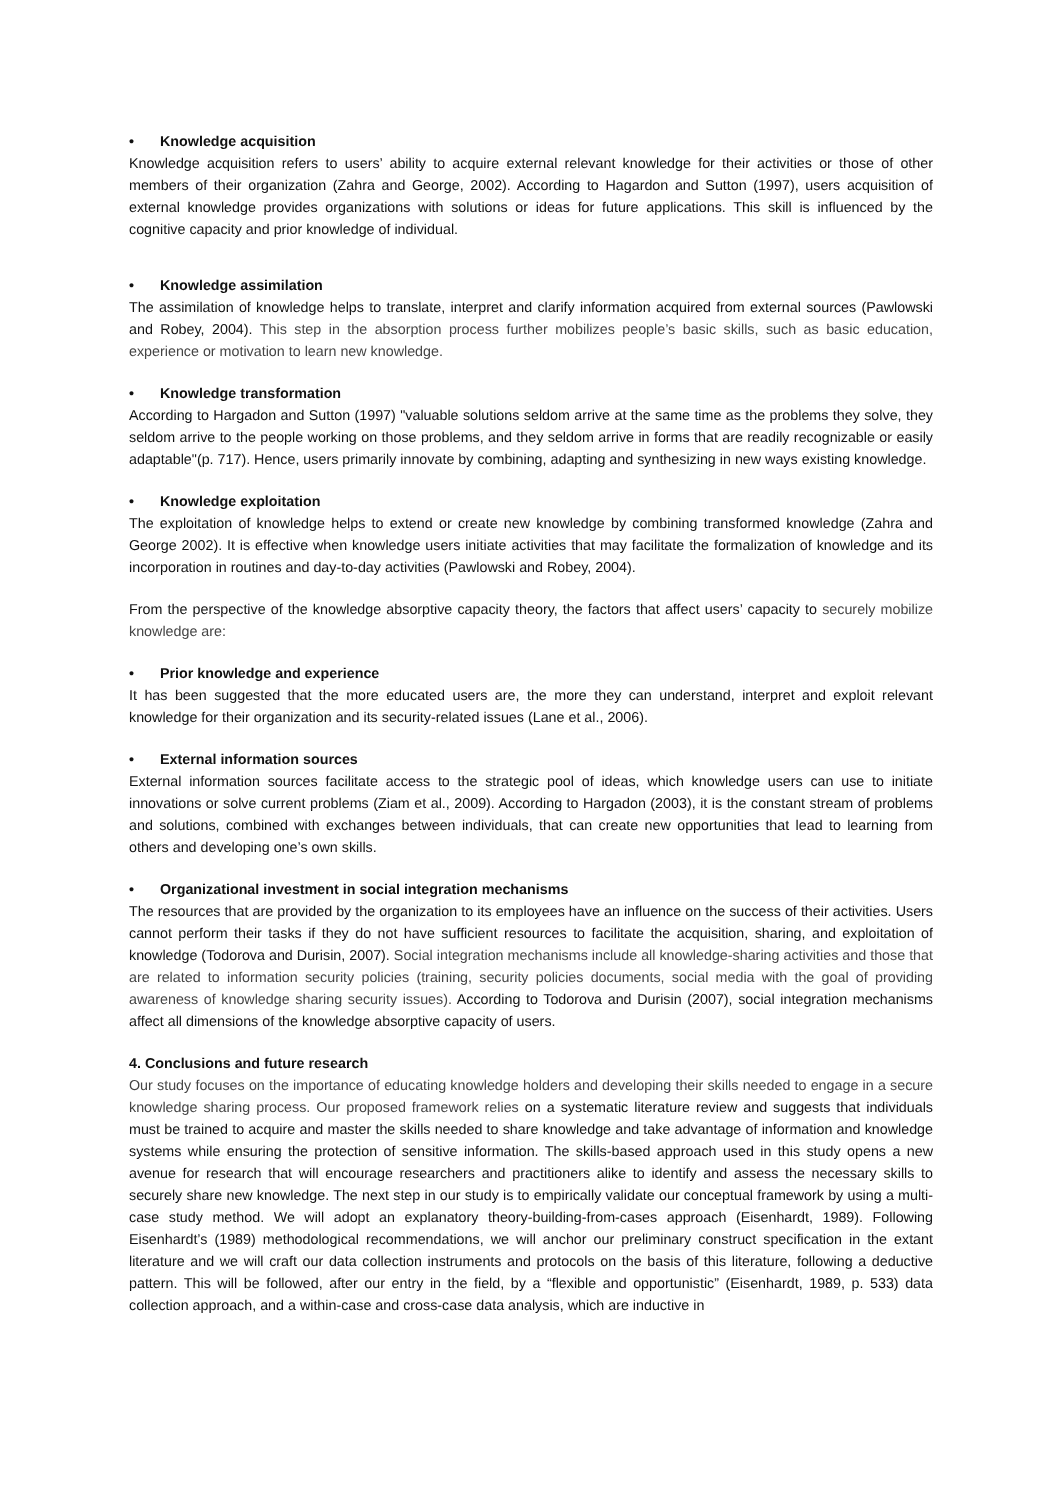• Knowledge acquisition
Knowledge acquisition refers to users’ ability to acquire external relevant knowledge for their activities or those of other members of their organization (Zahra and George, 2002). According to Hagardon and Sutton (1997), users acquisition of external knowledge provides organizations with solutions or ideas for future applications. This skill is influenced by the cognitive capacity and prior knowledge of individual.
• Knowledge assimilation
The assimilation of knowledge helps to translate, interpret and clarify information acquired from external sources (Pawlowski and Robey, 2004). This step in the absorption process further mobilizes people’s basic skills, such as basic education, experience or motivation to learn new knowledge.
• Knowledge transformation
According to Hargadon and Sutton (1997) "valuable solutions seldom arrive at the same time as the problems they solve, they seldom arrive to the people working on those problems, and they seldom arrive in forms that are readily recognizable or easily adaptable"(p. 717). Hence, users primarily innovate by combining, adapting and synthesizing in new ways existing knowledge.
• Knowledge exploitation
The exploitation of knowledge helps to extend or create new knowledge by combining transformed knowledge (Zahra and George 2002). It is effective when knowledge users initiate activities that may facilitate the formalization of knowledge and its incorporation in routines and day-to-day activities (Pawlowski and Robey, 2004).
From the perspective of the knowledge absorptive capacity theory, the factors that affect users’ capacity to securely mobilize knowledge are:
• Prior knowledge and experience
It has been suggested that the more educated users are, the more they can understand, interpret and exploit relevant knowledge for their organization and its security-related issues (Lane et al., 2006).
• External information sources
External information sources facilitate access to the strategic pool of ideas, which knowledge users can use to initiate innovations or solve current problems (Ziam et al., 2009). According to Hargadon (2003), it is the constant stream of problems and solutions, combined with exchanges between individuals, that can create new opportunities that lead to learning from others and developing one’s own skills.
• Organizational investment in social integration mechanisms
The resources that are provided by the organization to its employees have an influence on the success of their activities. Users cannot perform their tasks if they do not have sufficient resources to facilitate the acquisition, sharing, and exploitation of knowledge (Todorova and Durisin, 2007). Social integration mechanisms include all knowledge-sharing activities and those that are related to information security policies (training, security policies documents, social media with the goal of providing awareness of knowledge sharing security issues). According to Todorova and Durisin (2007), social integration mechanisms affect all dimensions of the knowledge absorptive capacity of users.
4. Conclusions and future research
Our study focuses on the importance of educating knowledge holders and developing their skills needed to engage in a secure knowledge sharing process. Our proposed framework relies on a systematic literature review and suggests that individuals must be trained to acquire and master the skills needed to share knowledge and take advantage of information and knowledge systems while ensuring the protection of sensitive information. The skills-based approach used in this study opens a new avenue for research that will encourage researchers and practitioners alike to identify and assess the necessary skills to securely share new knowledge. The next step in our study is to empirically validate our conceptual framework by using a multi-case study method. We will adopt an explanatory theory-building-from-cases approach (Eisenhardt, 1989). Following Eisenhardt’s (1989) methodological recommendations, we will anchor our preliminary construct specification in the extant literature and we will craft our data collection instruments and protocols on the basis of this literature, following a deductive pattern. This will be followed, after our entry in the field, by a “flexible and opportunistic” (Eisenhardt, 1989, p. 533) data collection approach, and a within-case and cross-case data analysis, which are inductive in